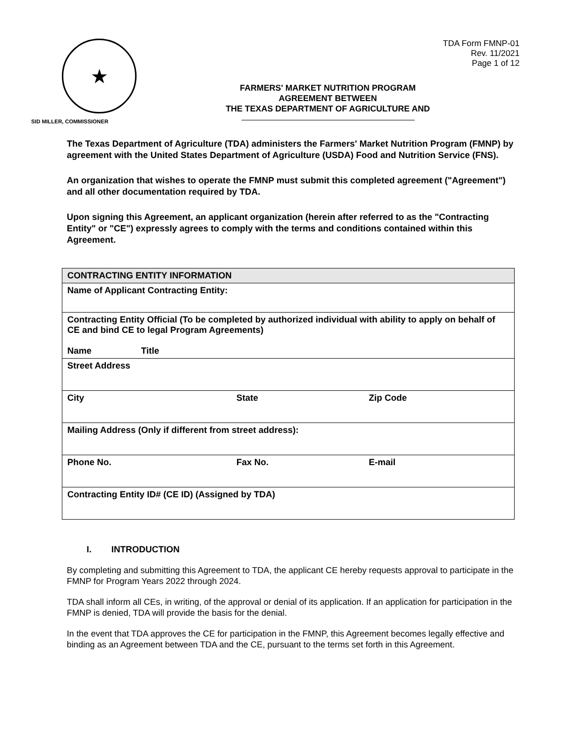★
TDA Form FMNP-01
Rev. 11/2021
Page 1 of 12
FARMERS' MARKET NUTRITION PROGRAM
AGREEMENT BETWEEN
THE TEXAS DEPARTMENT OF AGRICULTURE AND
SID MILLER, COMMISSIONER
The Texas Department of Agriculture (TDA) administers the Farmers' Market Nutrition Program (FMNP) by agreement with the United States Department of Agriculture (USDA) Food and Nutrition Service (FNS).
An organization that wishes to operate the FMNP must submit this completed agreement ("Agreement") and all other documentation required by TDA.
Upon signing this Agreement, an applicant organization (herein after referred to as the "Contracting Entity" or "CE") expressly agrees to comply with the terms and conditions contained within this Agreement.
| CONTRACTING ENTITY INFORMATION | | |
| --- | --- | --- |
| Name of Applicant Contracting Entity: | | |
| Contracting Entity Official (To be completed by authorized individual with ability to apply on behalf of CE and bind CE to legal Program Agreements) Name Title | | |
| Street Address | | |
| City | State | Zip Code |
| Mailing Address (Only if different from street address): | | |
| Phone No. | Fax No. | E-mail |
| Contracting Entity ID# (CE ID) (Assigned by TDA) | | |
I. INTRODUCTION
By completing and submitting this Agreement to TDA, the applicant CE hereby requests approval to participate in the FMNP for Program Years 2022 through 2024.
TDA shall inform all CEs, in writing, of the approval or denial of its application. If an application for participation in the FMNP is denied, TDA will provide the basis for the denial.
In the event that TDA approves the CE for participation in the FMNP, this Agreement becomes legally effective and binding as an Agreement between TDA and the CE, pursuant to the terms set forth in this Agreement.